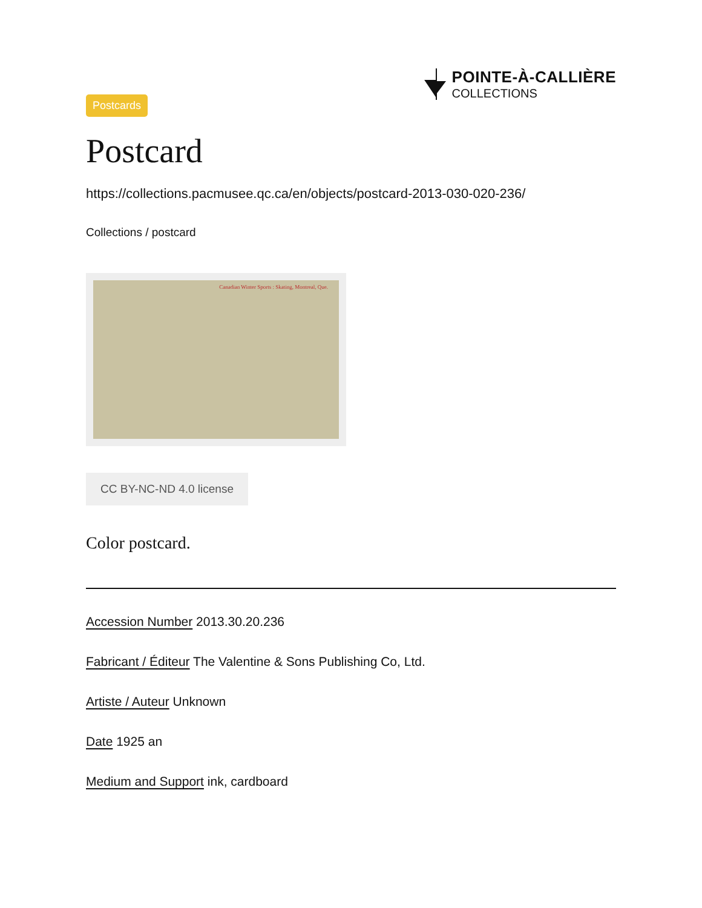POINTE-À-CALLIÈRE
COLLECTIONS
Postcards
Postcard
https://collections.pacmusee.qc.ca/en/objects/postcard-2013-030-020-236/
Collections / postcard
Canadian Winter Sports : Skating, Montreal, Que.
CC BY-NC-ND 4.0 license
Color postcard.
Accession Number 2013.30.20.236
Fabricant / Éditeur The Valentine & Sons Publishing Co, Ltd.
Artiste / Auteur Unknown
Date 1925 an
Medium and Support ink, cardboard